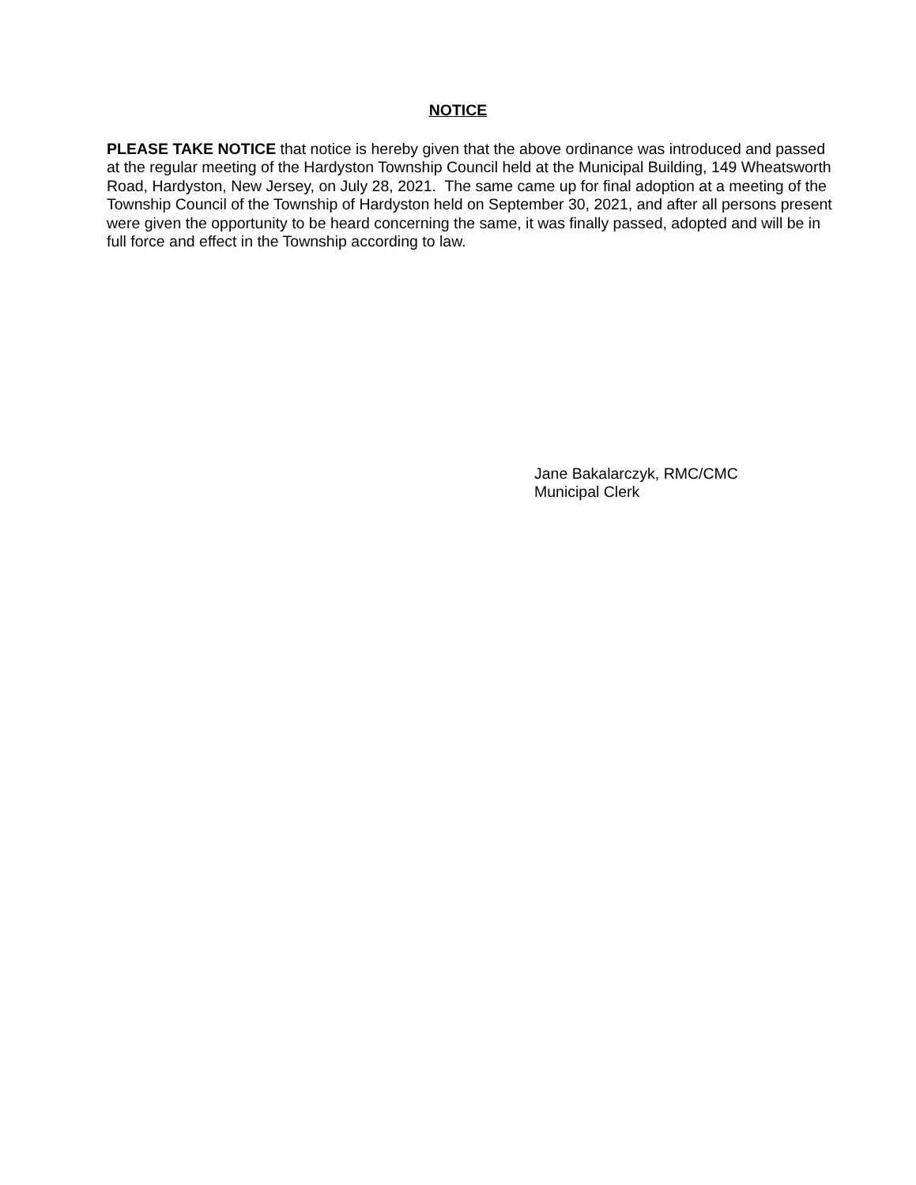NOTICE
PLEASE TAKE NOTICE that notice is hereby given that the above ordinance was introduced and passed at the regular meeting of the Hardyston Township Council held at the Municipal Building, 149 Wheatsworth Road, Hardyston, New Jersey, on July 28, 2021. The same came up for final adoption at a meeting of the Township Council of the Township of Hardyston held on September 30, 2021, and after all persons present were given the opportunity to be heard concerning the same, it was finally passed, adopted and will be in full force and effect in the Township according to law.
Jane Bakalarczyk, RMC/CMC
Municipal Clerk